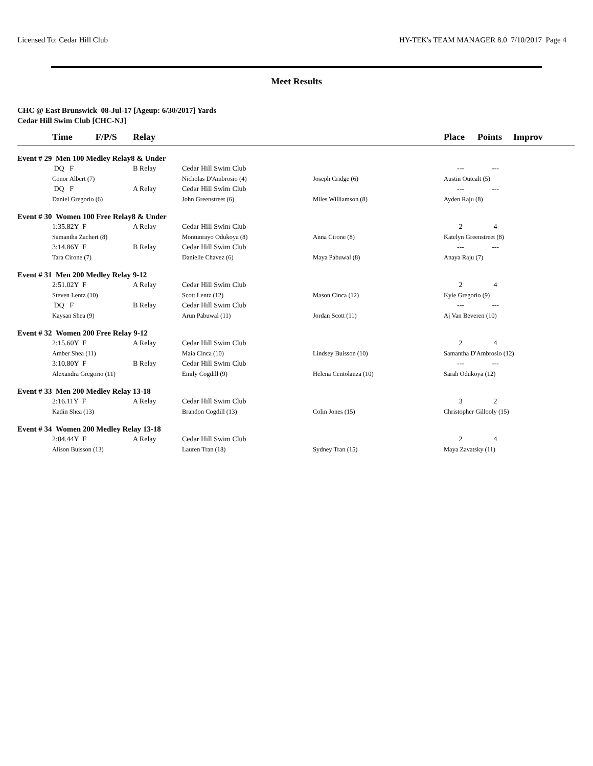Licensed To: Cedar Hill Club HY-TEK's TEAM MANAGER 8.0 7/10/2017 Page 4
Meet Results
CHC @ East Brunswick 08-Jul-17 [Ageup: 6/30/2017] Yards
Cedar Hill Swim Club [CHC-NJ]
| | Time F/P/S | Relay | | | Place | Points | Improv | |
| --- | --- | --- | --- | --- | --- | --- | --- | --- |
| Event # 29 Men 100 Medley Relay8 & Under | | | | | | | | |
| | DQ F | B Relay | Cedar Hill Swim Club | | --- | --- | | |
| | Conor Albert (7) | | Nicholas D'Ambrosio (4) | Joseph Cridge (6) | Austin Outcalt (5) | | | |
| | DQ F | A Relay | Cedar Hill Swim Club | | --- | --- | | |
| | Daniel Gregorio (6) | | John Greenstreet (6) | Miles Williamson (8) | Ayden Raju (8) | | | |
| Event # 30 Women 100 Free Relay8 & Under | | | | | | | | |
| | 1:35.82Y F | A Relay | Cedar Hill Swim Club | | 2 | 4 | | |
| | Samantha Zachert (8) | | Montunrayo Odukoya (8) | Anna Cirone (8) | Katelyn Greenstreet (8) | | | |
| | 3:14.86Y F | B Relay | Cedar Hill Swim Club | | --- | --- | | |
| | Tara Cirone (7) | | Danielle Chavez (6) | Maya Pabuwal (8) | Anaya Raju (7) | | | |
| Event # 31 Men 200 Medley Relay 9-12 | | | | | | | | |
| | 2:51.02Y F | A Relay | Cedar Hill Swim Club | | 2 | 4 | | |
| | Steven Lentz (10) | | Scott Lentz (12) | Mason Cinca (12) | Kyle Gregorio (9) | | | |
| | DQ F | B Relay | Cedar Hill Swim Club | | --- | --- | | |
| | Kaysan Shea (9) | | Arun Pabuwal (11) | Jordan Scott (11) | Aj Van Beveren (10) | | | |
| Event # 32 Women 200 Free Relay 9-12 | | | | | | | | |
| | 2:15.60Y F | A Relay | Cedar Hill Swim Club | | 2 | 4 | | |
| | Amber Shea (11) | | Maia Cinca (10) | Lindsey Buisson (10) | Samantha D'Ambrosio (12) | | | |
| | 3:10.80Y F | B Relay | Cedar Hill Swim Club | | --- | --- | | |
| | Alexandra Gregorio (11) | | Emily Cogdill (9) | Helena Centolanza (10) | Sarah Odukoya (12) | | | |
| Event # 33 Men 200 Medley Relay 13-18 | | | | | | | | |
| | 2:16.11Y F | A Relay | Cedar Hill Swim Club | | 3 | 2 | | |
| | Kadin Shea (13) | | Brandon Cogdill (13) | Colin Jones (15) | Christopher Gillooly (15) | | | |
| Event # 34 Women 200 Medley Relay 13-18 | | | | | | | | |
| | 2:04.44Y F | A Relay | Cedar Hill Swim Club | | 2 | 4 | | |
| | Alison Buisson (13) | | Lauren Tran (18) | Sydney Tran (15) | Maya Zavatsky (11) | | | |